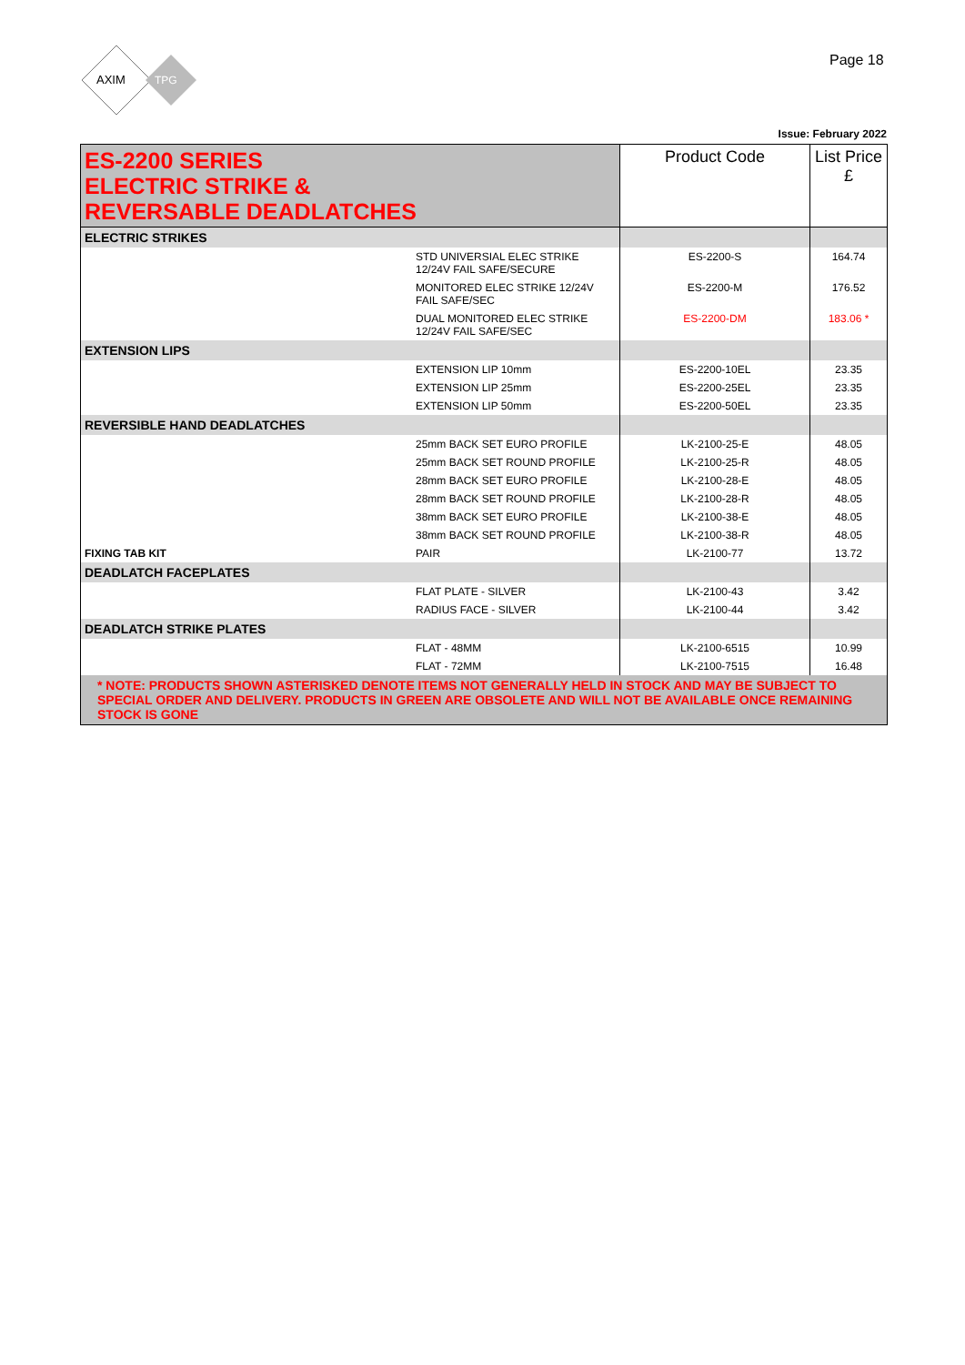AXIM
TPG
Page 18
Issue: February 2022
| ES-2200 SERIES ELECTRIC STRIKE & REVERSABLE DEADLATCHES | | Product Code | List Price £ |
| ELECTRIC STRIKES | | | |
| | STD UNIVERSIAL ELEC STRIKE 12/24V FAIL SAFE/SECURE | ES-2200-S | 164.74 |
| | MONITORED ELEC STRIKE 12/24V FAIL SAFE/SEC | ES-2200-M | 176.52 |
| | DUAL MONITORED ELEC STRIKE 12/24V FAIL SAFE/SEC | ES-2200-DM | 183.06 * |
| EXTENSION LIPS | | | |
| | EXTENSION LIP 10mm | ES-2200-10EL | 23.35 |
| | EXTENSION LIP 25mm | ES-2200-25EL | 23.35 |
| | EXTENSION LIP 50mm | ES-2200-50EL | 23.35 |
| REVERSIBLE HAND DEADLATCHES | | | |
| | 25mm BACK SET EURO PROFILE | LK-2100-25-E | 48.05 |
| | 25mm BACK SET ROUND PROFILE | LK-2100-25-R | 48.05 |
| | 28mm BACK SET EURO PROFILE | LK-2100-28-E | 48.05 |
| | 28mm BACK SET ROUND PROFILE | LK-2100-28-R | 48.05 |
| | 38mm BACK SET EURO PROFILE | LK-2100-38-E | 48.05 |
| | 38mm BACK SET ROUND PROFILE | LK-2100-38-R | 48.05 |
| FIXING TAB KIT | PAIR | LK-2100-77 | 13.72 |
| DEADLATCH FACEPLATES | | | |
| | FLAT PLATE - SILVER | LK-2100-43 | 3.42 |
| | RADIUS FACE - SILVER | LK-2100-44 | 3.42 |
| DEADLATCH STRIKE PLATES | | | |
| | FLAT - 48MM | LK-2100-6515 | 10.99 |
| | FLAT - 72MM | LK-2100-7515 | 16.48 |
| * NOTE: PRODUCTS SHOWN ASTERISKED DENOTE ITEMS NOT GENERALLY HELD IN STOCK AND MAY BE SUBJECT TO SPECIAL ORDER AND DELIVERY. PRODUCTS IN GREEN ARE OBSOLETE AND WILL NOT BE AVAILABLE ONCE REMAINING STOCK IS GONE | | | |